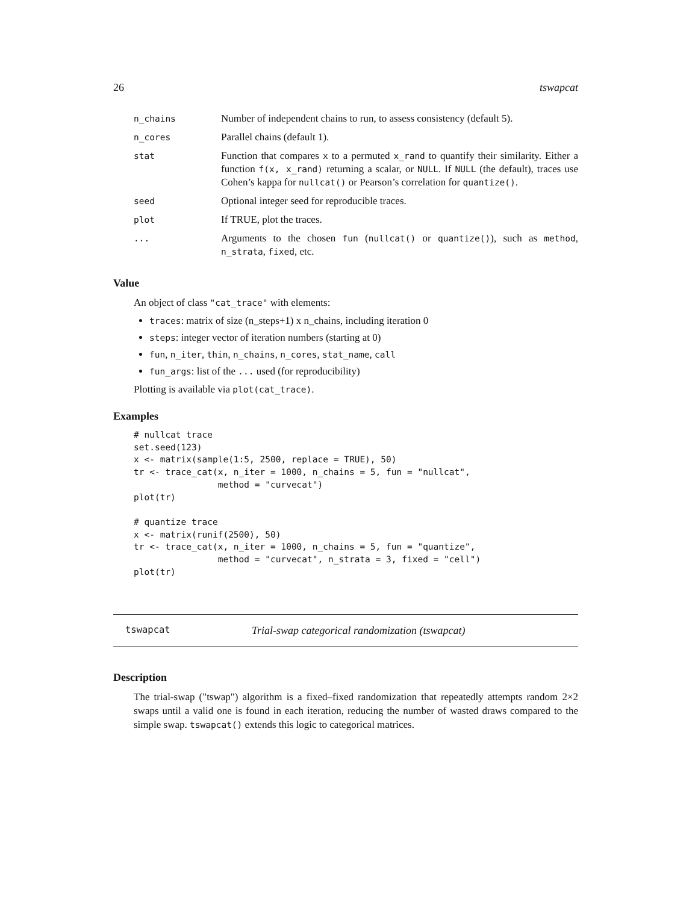26 tswapcat
| n_chains | Number of independent chains to run, to assess consistency (default 5). |
| n_cores | Parallel chains (default 1). |
| stat | Function that compares x to a permuted x_rand to quantify their similarity. Either a function f(x, x_rand) returning a scalar, or NULL . If NULL (the default), traces use Cohen’s kappa for nullcat() or Pearson’s correlation for quantize() . |
| seed | Optional integer seed for reproducible traces. |
| plot | If TRUE, plot the traces. |
| ... | Arguments to the chosen fun ( nullcat() or quantize() ), such as method , n_strata , fixed , etc. |
Value
An object of class "cat_trace" with elements:
traces: matrix of size (n_steps+1) x n_chains, including iteration 0
steps: integer vector of iteration numbers (starting at 0)
fun, n_iter, thin, n_chains, n_cores, stat_name, call
fun_args: list of the ... used (for reproducibility)
Plotting is available via plot(cat_trace).
Examples
# nullcat trace
set.seed(123)
x <- matrix(sample(1:5, 2500, replace = TRUE), 50)
tr <- trace_cat(x, n_iter = 1000, n_chains = 5, fun = "nullcat",
                method = "curvecat")
plot(tr)

# quantize trace
x <- matrix(runif(2500), 50)
tr <- trace_cat(x, n_iter = 1000, n_chains = 5, fun = "quantize",
                method = "curvecat", n_strata = 3, fixed = "cell")
plot(tr)
tswapcat Trial-swap categorical randomization (tswapcat)
Description
The trial-swap ("tswap") algorithm is a fixed–fixed randomization that repeatedly attempts random 2×2 swaps until a valid one is found in each iteration, reducing the number of wasted draws compared to the simple swap. tswapcat() extends this logic to categorical matrices.